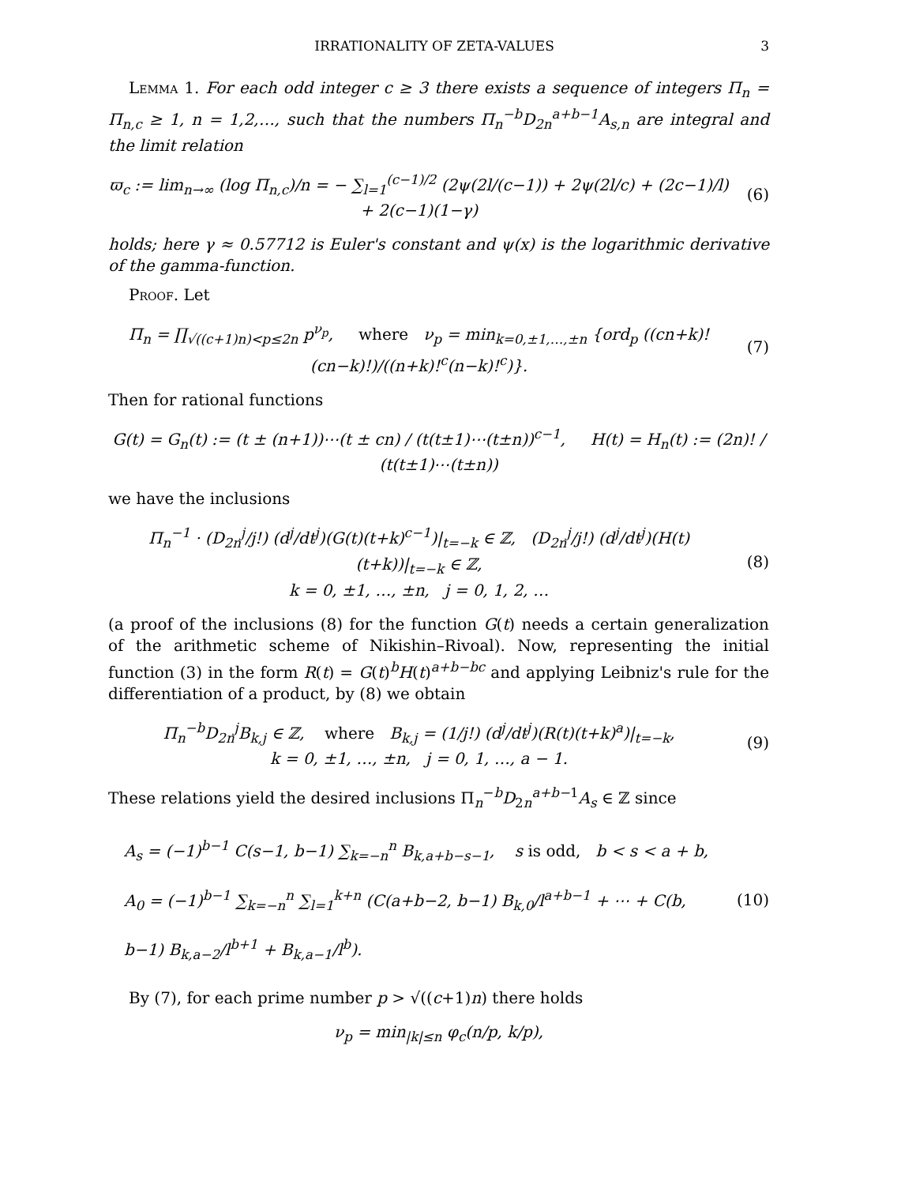IRRATIONALITY OF ZETA-VALUES 3
Lemma 1. For each odd integer c ≥ 3 there exists a sequence of integers Π<sub>n</sub> = Π<sub>n,c</sub> ≥ 1, n = 1,2,…, such that the numbers Π<sub>n</sub><sup>−b</sup>D<sub>2n</sub><sup>a+b−1</sup>A<sub>s,n</sub> are integral and the limit relation
ϖ<sub>c</sub> := lim<sub>n→∞</sub> (log Π<sub>n,c</sub>)/n = − ∑<sub>l=1</sub><sup>(c−1)/2</sup> (2ψ(2l/(c−1)) + 2ψ(2l/c) + (2c−1)/l) + 2(c−1)(1−γ)
(6)
holds; here γ ≈ 0.57712 is Euler's constant and ψ(x) is the logarithmic derivative of the gamma-function.
Proof. Let
Π<sub>n</sub> = ∏<sub>√((c+1)n)<p≤2n</sub> p<sup>ν<sub>p</sub></sup>, where ν<sub>p</sub> = min<sub>k=0,±1,…,±n</sub> {ord<sub>p</sub> ((cn+k)! (cn−k)!)/((n+k)!<sup>c</sup>(n−k)!<sup>c</sup>)}.
(7)
Then for rational functions
G(t) = G<sub>n</sub>(t) := (t ± (n+1))⋯(t ± cn) / (t(t±1)⋯(t±n))<sup>c−1</sup>, H(t) = H<sub>n</sub>(t) := (2n)! / (t(t±1)⋯(t±n))
we have the inclusions
Π<sub>n</sub><sup>−1</sup> · (D<sub>2n</sub><sup>j</sup>/j!) (d<sup>j</sup>/dt<sup>j</sup>)(G(t)(t+k)<sup>c−1</sup>)|<sub>t=−k</sub> ∈ ℤ, (D<sub>2n</sub><sup>j</sup>/j!) (d<sup>j</sup>/dt<sup>j</sup>)(H(t)(t+k))|<sub>t=−k</sub> ∈ ℤ,
k = 0, ±1, …, ±n, j = 0, 1, 2, …
(8)
(a proof of the inclusions (8) for the function G(t) needs a certain generalization of the arithmetic scheme of Nikishin–Rivoal). Now, representing the initial function (3) in the form R(t) = G(t)<sup>b</sup>H(t)<sup>a+b−bc</sup> and applying Leibniz's rule for the differentiation of a product, by (8) we obtain
Π<sub>n</sub><sup>−b</sup>D<sub>2n</sub><sup>j</sup>B<sub>k,j</sub> ∈ ℤ, where B<sub>k,j</sub> = (1/j!) (d<sup>j</sup>/dt<sup>j</sup>)(R(t)(t+k)<sup>a</sup>)|<sub>t=−k</sub>,
k = 0, ±1, …, ±n, j = 0, 1, …, a − 1.
(9)
These relations yield the desired inclusions Π<sub>n</sub><sup>−b</sup>D<sub>2n</sub><sup>a+b−1</sup>A<sub>s</sub> ∈ ℤ since
A<sub>s</sub> = (−1)<sup>b−1</sup> C(s−1, b−1) ∑<sub>k=−n</sub><sup>n</sup> B<sub>k,a+b−s−1</sub>, s is odd, b < s < a + b,
A<sub>0</sub> = (−1)<sup>b−1</sup> ∑<sub>k=−n</sub><sup>n</sup> ∑<sub>l=1</sub><sup>k+n</sup> (C(a+b−2, b−1) B<sub>k,0</sub>/l<sup>a+b−1</sup> + ⋯ + C(b, b−1) B<sub>k,a−2</sub>/l<sup>b+1</sup> + B<sub>k,a−1</sub>/l<sup>b</sup>).
(10)
By (7), for each prime number p > √((c+1)n) there holds
ν<sub>p</sub> = min<sub>|k|≤n</sub> φ<sub>c</sub>(n/p, k/p),